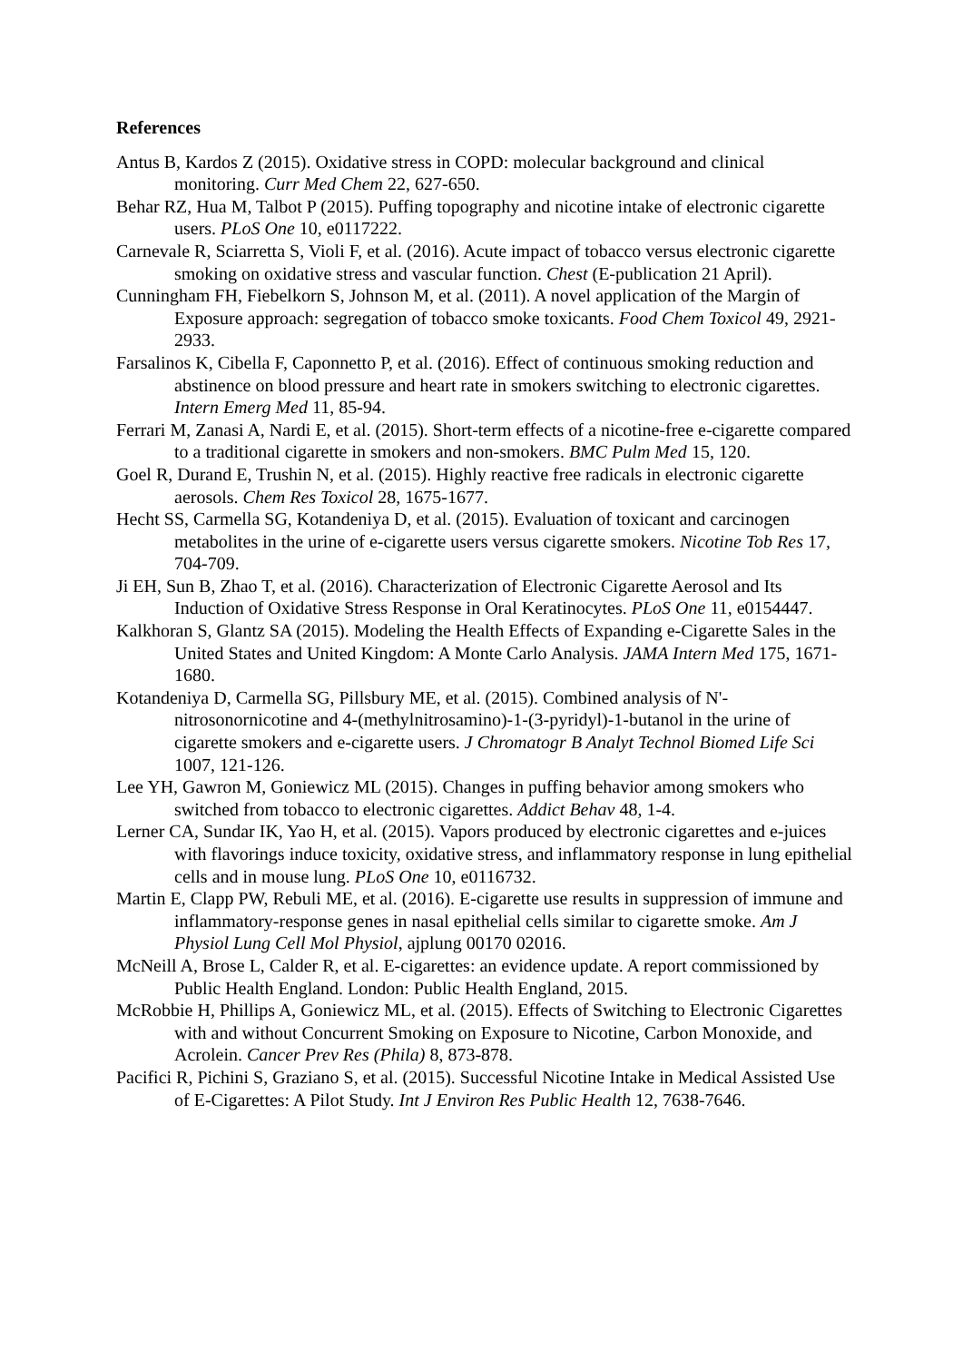References
Antus B, Kardos Z (2015). Oxidative stress in COPD: molecular background and clinical monitoring. Curr Med Chem 22, 627-650.
Behar RZ, Hua M, Talbot P (2015). Puffing topography and nicotine intake of electronic cigarette users. PLoS One 10, e0117222.
Carnevale R, Sciarretta S, Violi F, et al. (2016). Acute impact of tobacco versus electronic cigarette smoking on oxidative stress and vascular function. Chest (E-publication 21 April).
Cunningham FH, Fiebelkorn S, Johnson M, et al. (2011). A novel application of the Margin of Exposure approach: segregation of tobacco smoke toxicants. Food Chem Toxicol 49, 2921-2933.
Farsalinos K, Cibella F, Caponnetto P, et al. (2016). Effect of continuous smoking reduction and abstinence on blood pressure and heart rate in smokers switching to electronic cigarettes. Intern Emerg Med 11, 85-94.
Ferrari M, Zanasi A, Nardi E, et al. (2015). Short-term effects of a nicotine-free e-cigarette compared to a traditional cigarette in smokers and non-smokers. BMC Pulm Med 15, 120.
Goel R, Durand E, Trushin N, et al. (2015). Highly reactive free radicals in electronic cigarette aerosols. Chem Res Toxicol 28, 1675-1677.
Hecht SS, Carmella SG, Kotandeniya D, et al. (2015). Evaluation of toxicant and carcinogen metabolites in the urine of e-cigarette users versus cigarette smokers. Nicotine Tob Res 17, 704-709.
Ji EH, Sun B, Zhao T, et al. (2016). Characterization of Electronic Cigarette Aerosol and Its Induction of Oxidative Stress Response in Oral Keratinocytes. PLoS One 11, e0154447.
Kalkhoran S, Glantz SA (2015). Modeling the Health Effects of Expanding e-Cigarette Sales in the United States and United Kingdom: A Monte Carlo Analysis. JAMA Intern Med 175, 1671-1680.
Kotandeniya D, Carmella SG, Pillsbury ME, et al. (2015). Combined analysis of N'-nitrosonornicotine and 4-(methylnitrosamino)-1-(3-pyridyl)-1-butanol in the urine of cigarette smokers and e-cigarette users. J Chromatogr B Analyt Technol Biomed Life Sci 1007, 121-126.
Lee YH, Gawron M, Goniewicz ML (2015). Changes in puffing behavior among smokers who switched from tobacco to electronic cigarettes. Addict Behav 48, 1-4.
Lerner CA, Sundar IK, Yao H, et al. (2015). Vapors produced by electronic cigarettes and e-juices with flavorings induce toxicity, oxidative stress, and inflammatory response in lung epithelial cells and in mouse lung. PLoS One 10, e0116732.
Martin E, Clapp PW, Rebuli ME, et al. (2016). E-cigarette use results in suppression of immune and inflammatory-response genes in nasal epithelial cells similar to cigarette smoke. Am J Physiol Lung Cell Mol Physiol, ajplung 00170 02016.
McNeill A, Brose L, Calder R, et al. E-cigarettes: an evidence update. A report commissioned by Public Health England. London: Public Health England, 2015.
McRobbie H, Phillips A, Goniewicz ML, et al. (2015). Effects of Switching to Electronic Cigarettes with and without Concurrent Smoking on Exposure to Nicotine, Carbon Monoxide, and Acrolein. Cancer Prev Res (Phila) 8, 873-878.
Pacifici R, Pichini S, Graziano S, et al. (2015). Successful Nicotine Intake in Medical Assisted Use of E-Cigarettes: A Pilot Study. Int J Environ Res Public Health 12, 7638-7646.